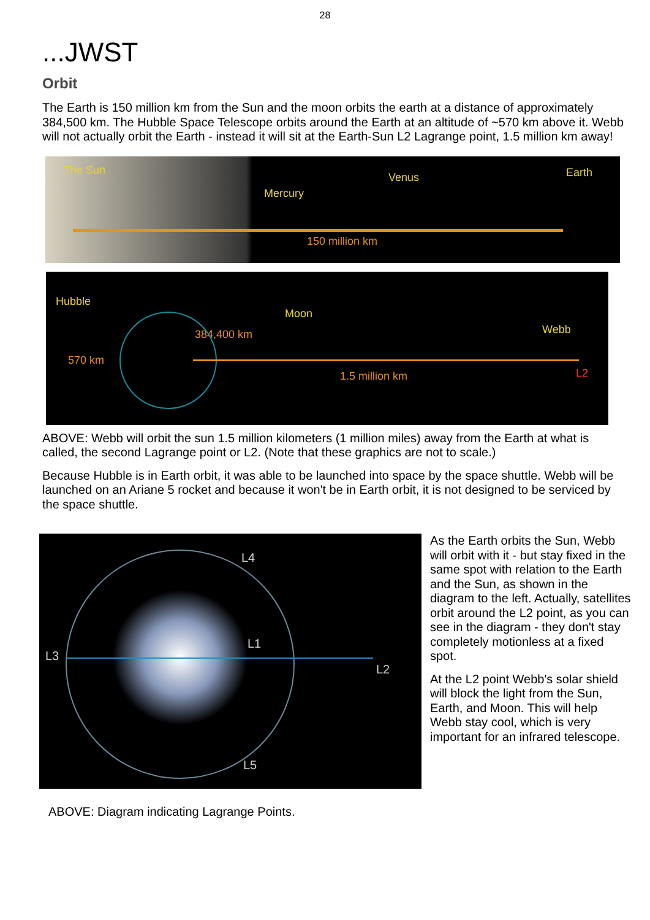28
...JWST
Orbit
The Earth is 150 million km from the Sun and the moon orbits the earth at a distance of approximately 384,500 km. The Hubble Space Telescope orbits around the Earth at an altitude of ~570 km above it. Webb will not actually orbit the Earth - instead it will sit at the Earth-Sun L2 Lagrange point, 1.5 million km away!
The Sun
Mercury
Venus Earth
150 million km
Hubble
Moon
Webb 384,400 km
570 km
1.5 million km L2
ABOVE: Webb will orbit the sun 1.5 million kilometers (1 million miles) away from the Earth at what is called, the second Lagrange point or L2. (Note that these graphics are not to scale.)
Because Hubble is in Earth orbit, it was able to be launched into space by the space shuttle. Webb will be launched on an Ariane 5 rocket and because it won't be in Earth orbit, it is not designed to be serviced by the space shuttle.
L4
L3
L1
L2
L5
As the Earth orbits the Sun, Webb will orbit with it - but stay fixed in the same spot with relation to the Earth and the Sun, as shown in the diagram to the left. Actually, satellites orbit around the L2 point, as you can see in the diagram - they don't stay completely motionless at a fixed spot.
At the L2 point Webb's solar shield will block the light from the Sun, Earth, and Moon. This will help Webb stay cool, which is very important for an infrared telescope.
ABOVE: Diagram indicating Lagrange Points.